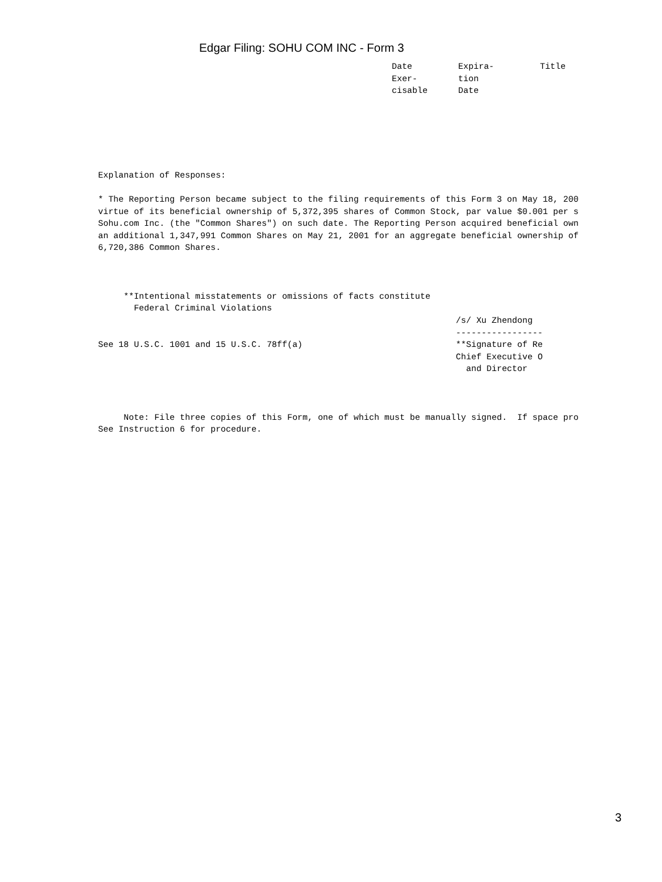Edgar Filing: SOHU COM INC - Form 3
Date         Expira-         Title
Exer-        tion
cisable      Date
Explanation of Responses:

* The Reporting Person became subject to the filing requirements of this Form 3 on May 18, 200
virtue of its beneficial ownership of 5,372,395 shares of Common Stock, par value $0.001 per s
Sohu.com Inc. (the "Common Shares") on such date. The Reporting Person acquired beneficial own
an additional 1,347,991 Common Shares on May 21, 2001 for an aggregate beneficial ownership of
6,720,386 Common Shares.



     **Intentional misstatements or omissions of facts constitute
       Federal Criminal Violations
                                                                      /s/ Xu Zhendong
                                                                      -----------------
See 18 U.S.C. 1001 and 15 U.S.C. 78ff(a)                              **Signature of Re
                                                                      Chief Executive O
                                                                        and Director



     Note: File three copies of this Form, one of which must be manually signed.  If space pro
See Instruction 6 for procedure.
3